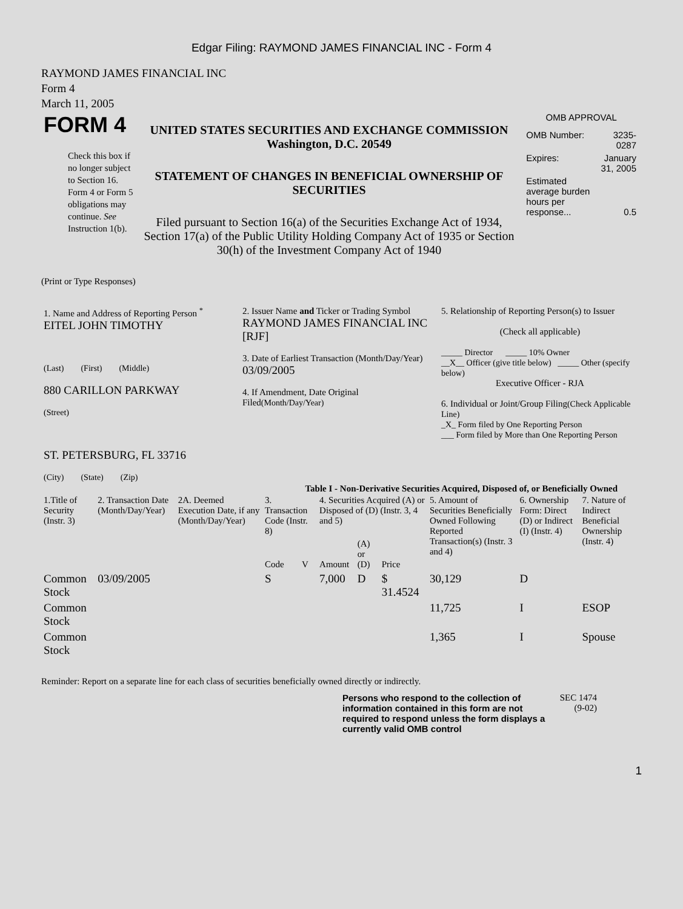Edgar Filing: RAYMOND JAMES FINANCIAL INC - Form 4
RAYMOND JAMES FINANCIAL INC
Form 4
March 11, 2005
| FORM 4 Check this box if no longer subject to Section 16. Form 4 or Form 5 obligations may continue. See Instruction 1(b). | UNITED STATES SECURITIES AND EXCHANGE COMMISSION Washington, D.C. 20549 STATEMENT OF CHANGES IN BENEFICIAL OWNERSHIP OF SECURITIES Filed pursuant to Section 16(a) of the Securities Exchange Act of 1934, Section 17(a) of the Public Utility Holding Company Act of 1935 or Section 30(h) of the Investment Company Act of 1940 | OMB APPROVAL / OMB Number: / 3235-0287 / / Expires: / January 31, 2005 / / Estimated average burden hours per response... / 0.5 / |
(Print or Type Responses)
| 1. Name and Address of Reporting Person <sup>*</sup> EITEL JOHN TIMOTHY (Last) (First) (Middle) 880 CARILLON PARKWAY (Street) ST. PETERSBURG, FL 33716 (City) (State) (Zip) | 2. Issuer Name and Ticker or Trading Symbol RAYMOND JAMES FINANCIAL INC [RJF] 3. Date of Earliest Transaction (Month/Day/Year) 03/09/2005 4. If Amendment, Date Original Filed (Month/Day/Year) | 5. Relationship of Reporting Person(s) to Issuer (Check all applicable) _____ Director _____ 10% Owner __X__ Officer (give title below) _____ Other (specify below) Executive Officer - RJA 6. Individual or Joint/Group Filing (Check Applicable Line) _X_ Form filed by One Reporting Person ___ Form filed by More than One Reporting Person |
Table I - Non-Derivative Securities Acquired, Disposed of, or Beneficially Owned
| 1.Title of Security (Instr. 3) | 2. Transaction Date (Month/Day/Year) | 2A. Deemed Execution Date, if any (Month/Day/Year) | 3. Transaction Code (Instr. 8) | | 4. Securities Acquired (A) or Disposed of (D) (Instr. 3, 4 and 5) | | | 5. Amount of Securities Beneficially Owned Following Reported Transaction(s) (Instr. 3 and 4) | 6. Ownership Form: Direct (D) or Indirect (I) (Instr. 4) | 7. Nature of Indirect Beneficial Ownership (Instr. 4) |
| --- | --- | --- | --- | --- | --- | --- | --- | --- | --- | --- |
| | | | Code | V | Amount | (A) or (D) | Price | | | |
| Common Stock | 03/09/2005 | | S | | 7,000 | D | $ 31.4524 | 30,129 | D | |
| Common Stock | | | | | | | | 11,725 | I | ESOP |
| Common Stock | | | | | | | | 1,365 | I | Spouse |
Reminder: Report on a separate line for each class of securities beneficially owned directly or indirectly.
Persons who respond to the collection of information contained in this form are not required to respond unless the form displays a currently valid OMB control
SEC 1474
(9-02)
1